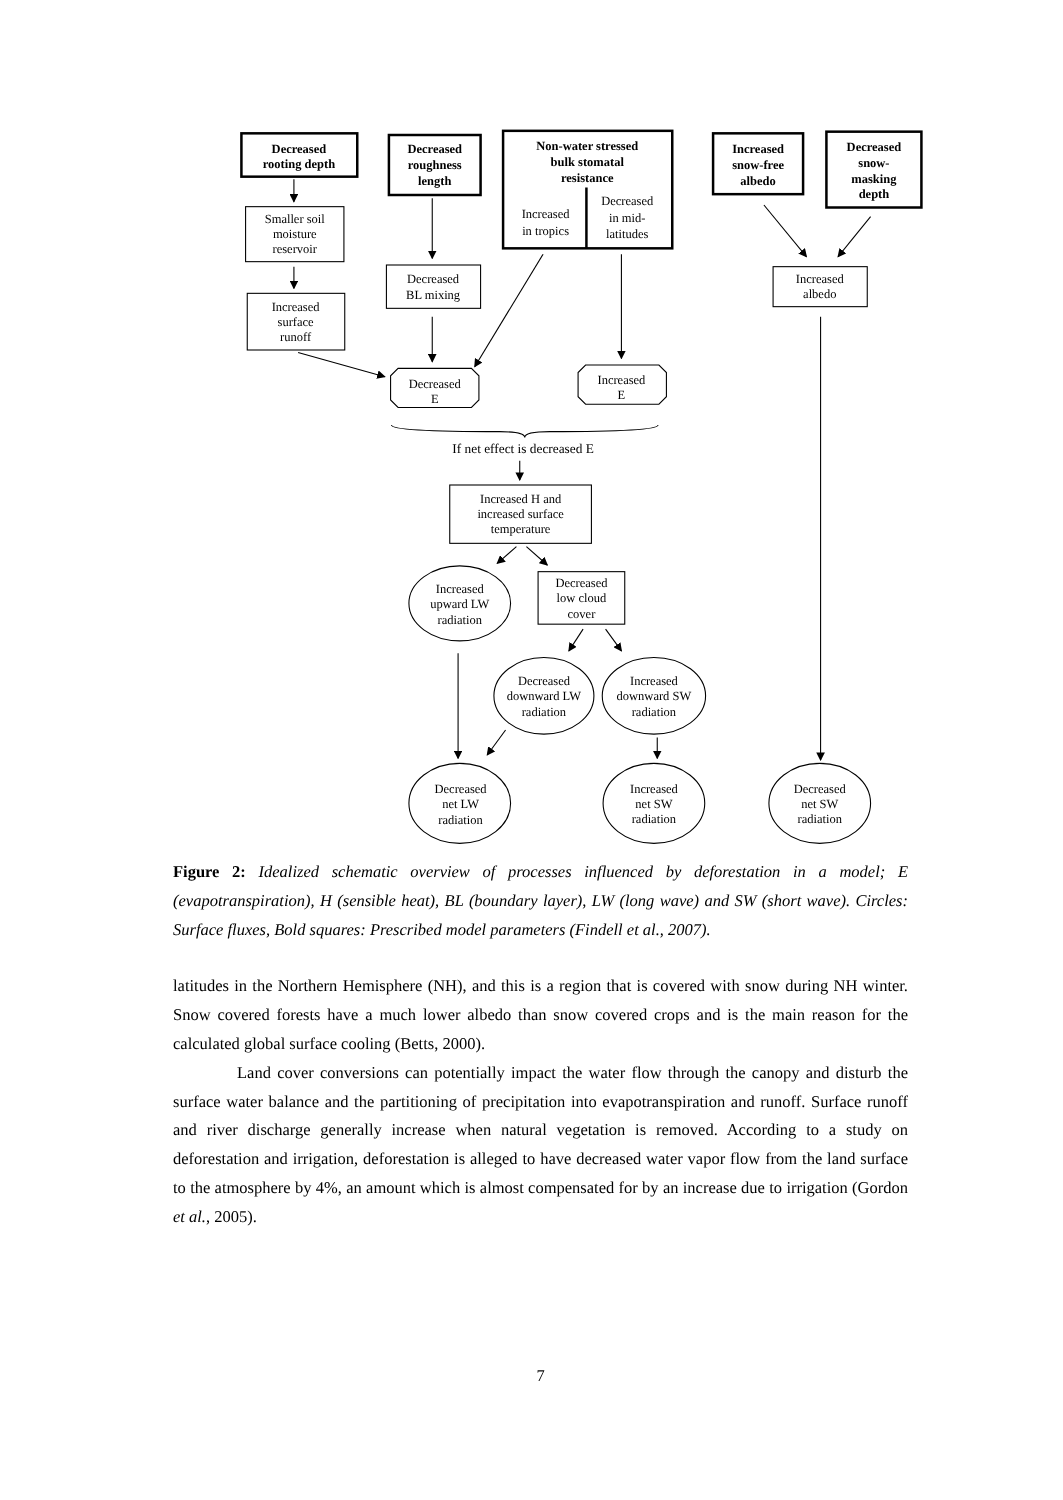Decreased
rooting depth
Decreased
roughness
length
Non-water stressed
bulk stomatal
resistance
Increased
in tropics
Decreased
in mid-
latitudes
Increased
snow-free
albedo
Decreased
snow-
masking
depth
Smaller soil
moisture
reservoir
Increased
surface
runoff
Decreased
BL mixing
Increased
albedo
Decreased
E
Increased
E
If net effect is decreased E
Increased H and
increased surface
temperature
Decreased
low cloud
cover
Increased
upward LW
radiation
Decreased
downward LW
radiation
Increased
downward SW
radiation
Decreased
net LW
radiation
Increased
net SW
radiation
Decreased
net SW
radiation
Figure 2: Idealized schematic overview of processes influenced by deforestation in a model; E (evapotranspiration), H (sensible heat), BL (boundary layer), LW (long wave) and SW (short wave). Circles: Surface fluxes, Bold squares: Prescribed model parameters (Findell et al., 2007).
latitudes in the Northern Hemisphere (NH), and this is a region that is covered with snow during NH winter. Snow covered forests have a much lower albedo than snow covered crops and is the main reason for the calculated global surface cooling (Betts, 2000).
Land cover conversions can potentially impact the water flow through the canopy and disturb the surface water balance and the partitioning of precipitation into evapotranspiration and runoff. Surface runoff and river discharge generally increase when natural vegetation is removed. According to a study on deforestation and irrigation, deforestation is alleged to have decreased water vapor flow from the land surface to the atmosphere by 4%, an amount which is almost compensated for by an increase due to irrigation (Gordon et al., 2005).
7